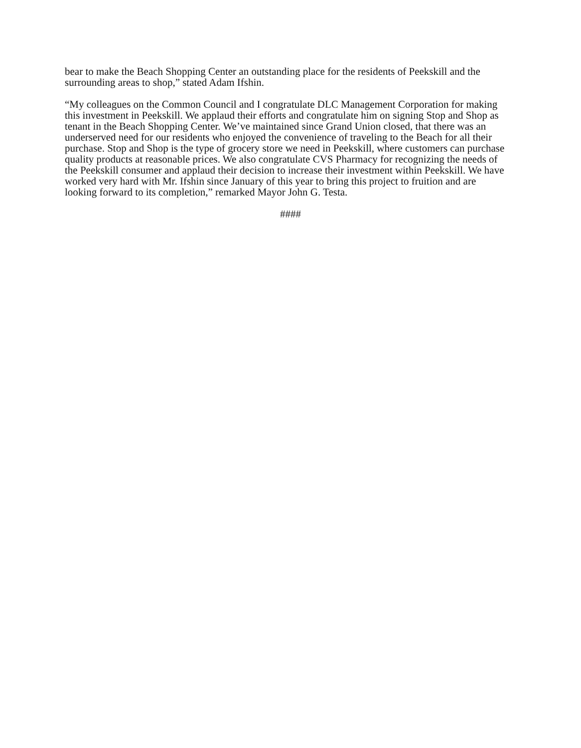bear to make the Beach Shopping Center an outstanding place for the residents of Peekskill and the surrounding areas to shop,” stated Adam Ifshin.
“My colleagues on the Common Council and I congratulate DLC Management Corporation for making this investment in Peekskill. We applaud their efforts and congratulate him on signing Stop and Shop as tenant in the Beach Shopping Center. We’ve maintained since Grand Union closed, that there was an underserved need for our residents who enjoyed the convenience of traveling to the Beach for all their purchase. Stop and Shop is the type of grocery store we need in Peekskill, where customers can purchase quality products at reasonable prices. We also congratulate CVS Pharmacy for recognizing the needs of the Peekskill consumer and applaud their decision to increase their investment within Peekskill. We have worked very hard with Mr. Ifshin since January of this year to bring this project to fruition and are looking forward to its completion,” remarked Mayor John G. Testa.
####